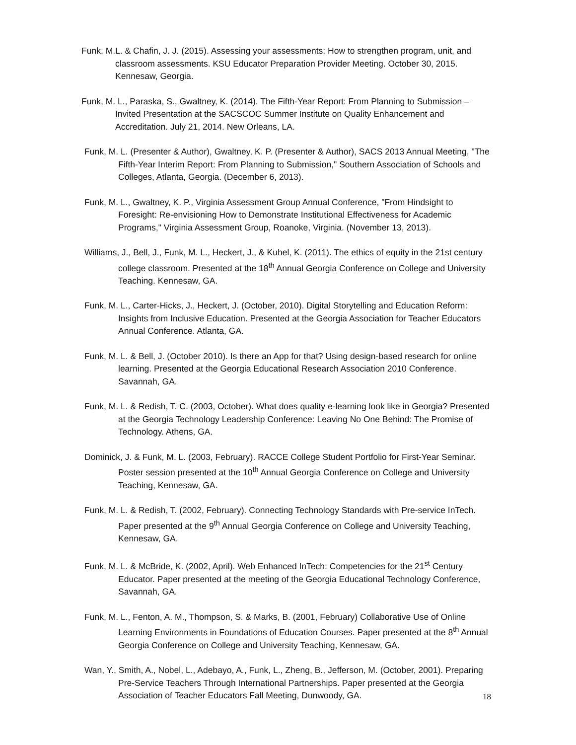Funk, M.L. & Chafin, J. J. (2015). Assessing your assessments: How to strengthen program, unit, and classroom assessments. KSU Educator Preparation Provider Meeting. October 30, 2015. Kennesaw, Georgia.
Funk, M. L., Paraska, S., Gwaltney, K. (2014). The Fifth-Year Report: From Planning to Submission – Invited Presentation at the SACSCOC Summer Institute on Quality Enhancement and Accreditation. July 21, 2014. New Orleans, LA.
Funk, M. L. (Presenter & Author), Gwaltney, K. P. (Presenter & Author), SACS 2013 Annual Meeting, "The Fifth-Year Interim Report: From Planning to Submission," Southern Association of Schools and Colleges, Atlanta, Georgia. (December 6, 2013).
Funk, M. L., Gwaltney, K. P., Virginia Assessment Group Annual Conference, "From Hindsight to Foresight: Re-envisioning How to Demonstrate Institutional Effectiveness for Academic Programs," Virginia Assessment Group, Roanoke, Virginia. (November 13, 2013).
Williams, J., Bell, J., Funk, M. L., Heckert, J., & Kuhel, K. (2011). The ethics of equity in the 21st century college classroom. Presented at the 18<sup>th</sup> Annual Georgia Conference on College and University Teaching. Kennesaw, GA.
Funk, M. L., Carter-Hicks, J., Heckert, J. (October, 2010). Digital Storytelling and Education Reform: Insights from Inclusive Education. Presented at the Georgia Association for Teacher Educators Annual Conference. Atlanta, GA.
Funk, M. L. & Bell, J. (October 2010). Is there an App for that? Using design-based research for online learning. Presented at the Georgia Educational Research Association 2010 Conference. Savannah, GA.
Funk, M. L. & Redish, T. C. (2003, October). What does quality e-learning look like in Georgia? Presented at the Georgia Technology Leadership Conference: Leaving No One Behind: The Promise of Technology. Athens, GA.
Dominick, J. & Funk, M. L. (2003, February). RACCE College Student Portfolio for First-Year Seminar. Poster session presented at the 10<sup>th</sup> Annual Georgia Conference on College and University Teaching, Kennesaw, GA.
Funk, M. L. & Redish, T. (2002, February). Connecting Technology Standards with Pre-service InTech. Paper presented at the 9<sup>th</sup> Annual Georgia Conference on College and University Teaching, Kennesaw, GA.
Funk, M. L. & McBride, K. (2002, April). Web Enhanced InTech: Competencies for the 21<sup>st</sup> Century Educator. Paper presented at the meeting of the Georgia Educational Technology Conference, Savannah, GA.
Funk, M. L., Fenton, A. M., Thompson, S. & Marks, B. (2001, February) Collaborative Use of Online Learning Environments in Foundations of Education Courses. Paper presented at the 8<sup>th</sup> Annual Georgia Conference on College and University Teaching, Kennesaw, GA.
Wan, Y., Smith, A., Nobel, L., Adebayo, A., Funk, L., Zheng, B., Jefferson, M. (October, 2001). Preparing Pre-Service Teachers Through International Partnerships. Paper presented at the Georgia Association of Teacher Educators Fall Meeting, Dunwoody, GA.
18